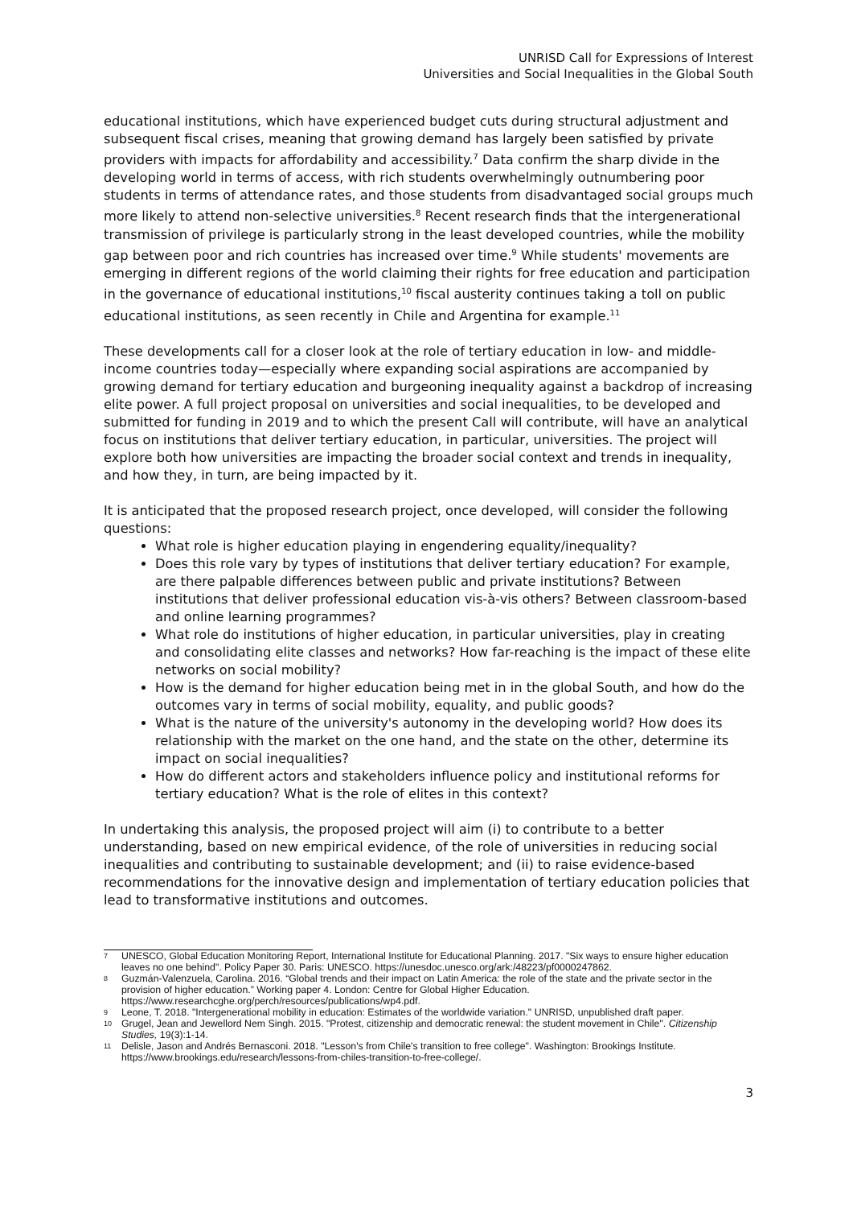UNRISD Call for Expressions of Interest
Universities and Social Inequalities in the Global South
educational institutions, which have experienced budget cuts during structural adjustment and subsequent fiscal crises, meaning that growing demand has largely been satisfied by private providers with impacts for affordability and accessibility.<sup>7</sup> Data confirm the sharp divide in the developing world in terms of access, with rich students overwhelmingly outnumbering poor students in terms of attendance rates, and those students from disadvantaged social groups much more likely to attend non-selective universities.<sup>8</sup> Recent research finds that the intergenerational transmission of privilege is particularly strong in the least developed countries, while the mobility gap between poor and rich countries has increased over time.<sup>9</sup> While students' movements are emerging in different regions of the world claiming their rights for free education and participation in the governance of educational institutions,<sup>10</sup> fiscal austerity continues taking a toll on public educational institutions, as seen recently in Chile and Argentina for example.<sup>11</sup>
These developments call for a closer look at the role of tertiary education in low- and middle-income countries today—especially where expanding social aspirations are accompanied by growing demand for tertiary education and burgeoning inequality against a backdrop of increasing elite power. A full project proposal on universities and social inequalities, to be developed and submitted for funding in 2019 and to which the present Call will contribute, will have an analytical focus on institutions that deliver tertiary education, in particular, universities. The project will explore both how universities are impacting the broader social context and trends in inequality, and how they, in turn, are being impacted by it.
It is anticipated that the proposed research project, once developed, will consider the following questions:
What role is higher education playing in engendering equality/inequality?
Does this role vary by types of institutions that deliver tertiary education? For example, are there palpable differences between public and private institutions? Between institutions that deliver professional education vis-à-vis others? Between classroom-based and online learning programmes?
What role do institutions of higher education, in particular universities, play in creating and consolidating elite classes and networks? How far-reaching is the impact of these elite networks on social mobility?
How is the demand for higher education being met in in the global South, and how do the outcomes vary in terms of social mobility, equality, and public goods?
What is the nature of the university's autonomy in the developing world? How does its relationship with the market on the one hand, and the state on the other, determine its impact on social inequalities?
How do different actors and stakeholders influence policy and institutional reforms for tertiary education? What is the role of elites in this context?
In undertaking this analysis, the proposed project will aim (i) to contribute to a better understanding, based on new empirical evidence, of the role of universities in reducing social inequalities and contributing to sustainable development; and (ii) to raise evidence-based recommendations for the innovative design and implementation of tertiary education policies that lead to transformative institutions and outcomes.
7 UNESCO, Global Education Monitoring Report, International Institute for Educational Planning. 2017. "Six ways to ensure higher education leaves no one behind". Policy Paper 30. Paris: UNESCO. https://unesdoc.unesco.org/ark:/48223/pf0000247862.
8 Guzmán-Valenzuela, Carolina. 2016. “Global trends and their impact on Latin America: the role of the state and the private sector in the provision of higher education.” Working paper 4. London: Centre for Global Higher Education. https://www.researchcghe.org/perch/resources/publications/wp4.pdf.
9 Leone, T. 2018. "Intergenerational mobility in education: Estimates of the worldwide variation." UNRISD, unpublished draft paper.
10 Grugel, Jean and Jewellord Nem Singh. 2015. "Protest, citizenship and democratic renewal: the student movement in Chile". Citizenship Studies, 19(3):1-14.
11 Delisle, Jason and Andrés Bernasconi. 2018. "Lesson's from Chile's transition to free college". Washington: Brookings Institute. https://www.brookings.edu/research/lessons-from-chiles-transition-to-free-college/.
3